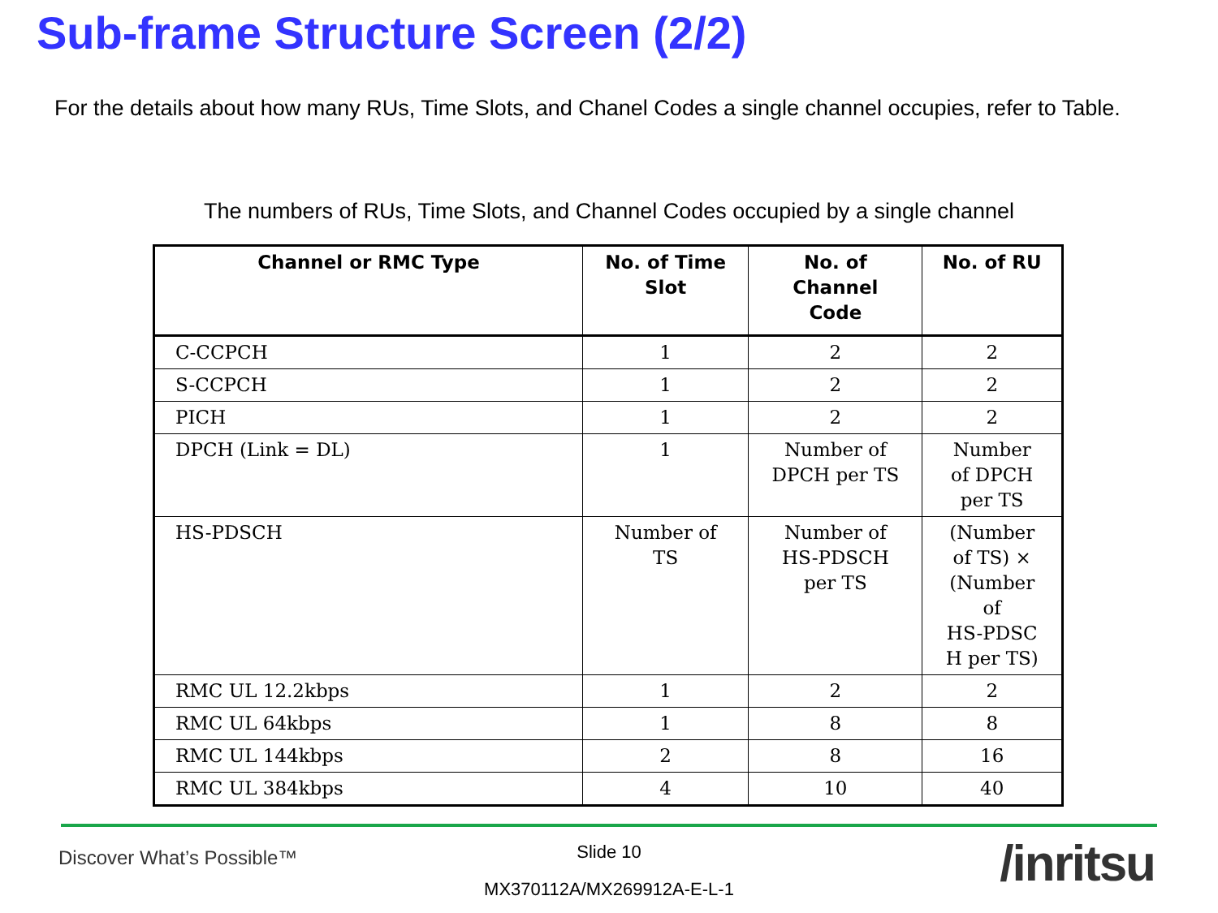Sub-frame Structure Screen (2/2)
For the details about how many RUs, Time Slots, and Chanel Codes a single channel occupies, refer to Table.
The numbers of RUs, Time Slots, and Channel Codes occupied by a single channel
| Channel or RMC Type | No. of Time Slot | No. of Channel Code | No. of RU |
| --- | --- | --- | --- |
| C-CCPCH | 1 | 2 | 2 |
| S-CCPCH | 1 | 2 | 2 |
| PICH | 1 | 2 | 2 |
| DPCH (Link = DL) | 1 | Number of DPCH per TS | Number of DPCH per TS |
| HS-PDSCH | Number of TS | Number of HS-PDSCH per TS | (Number of TS) × (Number of HS-PDSC H per TS) |
| RMC UL 12.2kbps | 1 | 2 | 2 |
| RMC UL 64kbps | 1 | 8 | 8 |
| RMC UL 144kbps | 2 | 8 | 16 |
| RMC UL 384kbps | 4 | 10 | 40 |
Discover What’s Possible™
Slide 10
MX370112A/MX269912A-E-L-1 /inritsu